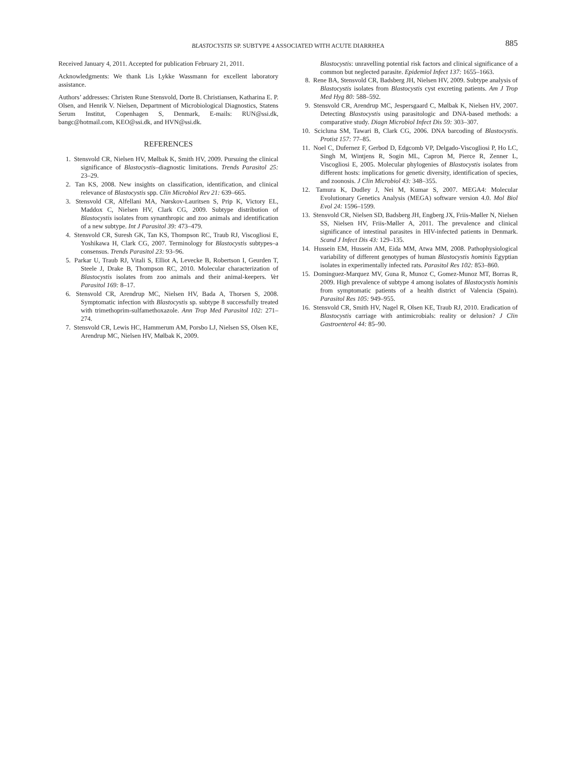BLASTOCYSTIS SP. SUBTYPE 4 ASSOCIATED WITH ACUTE DIARRHEA
885
Received January 4, 2011. Accepted for publication February 21, 2011.
Acknowledgments: We thank Lis Lykke Wassmann for excellent laboratory assistance.
Authors’ addresses: Christen Rune Stensvold, Dorte B. Christiansen, Katharina E. P. Olsen, and Henrik V. Nielsen, Department of Microbiological Diagnostics, Statens Serum Institut, Copenhagen S, Denmark, E-mails: RUN@ssi.dk, bangc@hotmail.com, KEO@ssi.dk, and HVN@ssi.dk.
REFERENCES
1. Stensvold CR, Nielsen HV, Mølbak K, Smith HV, 2009. Pursuing the clinical significance of Blastocystis–diagnostic limitations. Trends Parasitol 25: 23–29.
2. Tan KS, 2008. New insights on classification, identification, and clinical relevance of Blastocystis spp. Clin Microbiol Rev 21: 639–665.
3. Stensvold CR, Alfellani MA, Nørskov-Lauritsen S, Prip K, Victory EL, Maddox C, Nielsen HV, Clark CG, 2009. Subtype distribution of Blastocystis isolates from synanthropic and zoo animals and identification of a new subtype. Int J Parasitol 39: 473–479.
4. Stensvold CR, Suresh GK, Tan KS, Thompson RC, Traub RJ, Viscogliosi E, Yoshikawa H, Clark CG, 2007. Terminology for Blastocystis subtypes–a consensus. Trends Parasitol 23: 93–96.
5. Parkar U, Traub RJ, Vitali S, Elliot A, Levecke B, Robertson I, Geurden T, Steele J, Drake B, Thompson RC, 2010. Molecular characterization of Blastocystis isolates from zoo animals and their animal-keepers. Vet Parasitol 169: 8–17.
6. Stensvold CR, Arendrup MC, Nielsen HV, Bada A, Thorsen S, 2008. Symptomatic infection with Blastocystis sp. subtype 8 successfully treated with trimethoprim-sulfamethoxazole. Ann Trop Med Parasitol 102: 271–274.
7. Stensvold CR, Lewis HC, Hammerum AM, Porsbo LJ, Nielsen SS, Olsen KE, Arendrup MC, Nielsen HV, Mølbak K, 2009.
Blastocystis: unravelling potential risk factors and clinical significance of a common but neglected parasite. Epidemiol Infect 137: 1655–1663.
8. Rene BA, Stensvold CR, Badsberg JH, Nielsen HV, 2009. Subtype analysis of Blastocystis isolates from Blastocystis cyst excreting patients. Am J Trop Med Hyg 80: 588–592.
9. Stensvold CR, Arendrup MC, Jespersgaard C, Mølbak K, Nielsen HV, 2007. Detecting Blastocystis using parasitologic and DNA-based methods: a comparative study. Diagn Microbiol Infect Dis 59: 303–307.
10. Scicluna SM, Tawari B, Clark CG, 2006. DNA barcoding of Blastocystis. Protist 157: 77–85.
11. Noel C, Dufernez F, Gerbod D, Edgcomb VP, Delgado-Viscogliosi P, Ho LC, Singh M, Wintjens R, Sogin ML, Capron M, Pierce R, Zenner L, Viscogliosi E, 2005. Molecular phylogenies of Blastocystis isolates from different hosts: implications for genetic diversity, identification of species, and zoonosis. J Clin Microbiol 43: 348–355.
12. Tamura K, Dudley J, Nei M, Kumar S, 2007. MEGA4: Molecular Evolutionary Genetics Analysis (MEGA) software version 4.0. Mol Biol Evol 24: 1596–1599.
13. Stensvold CR, Nielsen SD, Badsberg JH, Engberg JX, Friis-Møller N, Nielsen SS, Nielsen HV, Friis-Møller A, 2011. The prevalence and clinical significance of intestinal parasites in HIV-infected patients in Denmark. Scand J Infect Dis 43: 129–135.
14. Hussein EM, Hussein AM, Eida MM, Atwa MM, 2008. Pathophysiological variability of different genotypes of human Blastocystis hominis Egyptian isolates in experimentally infected rats. Parasitol Res 102: 853–860.
15. Dominguez-Marquez MV, Guna R, Munoz C, Gomez-Munoz MT, Borras R, 2009. High prevalence of subtype 4 among isolates of Blastocystis hominis from symptomatic patients of a health district of Valencia (Spain). Parasitol Res 105: 949–955.
16. Stensvold CR, Smith HV, Nagel R, Olsen KE, Traub RJ, 2010. Eradication of Blastocystis carriage with antimicrobials: reality or delusion? J Clin Gastroenterol 44: 85–90.